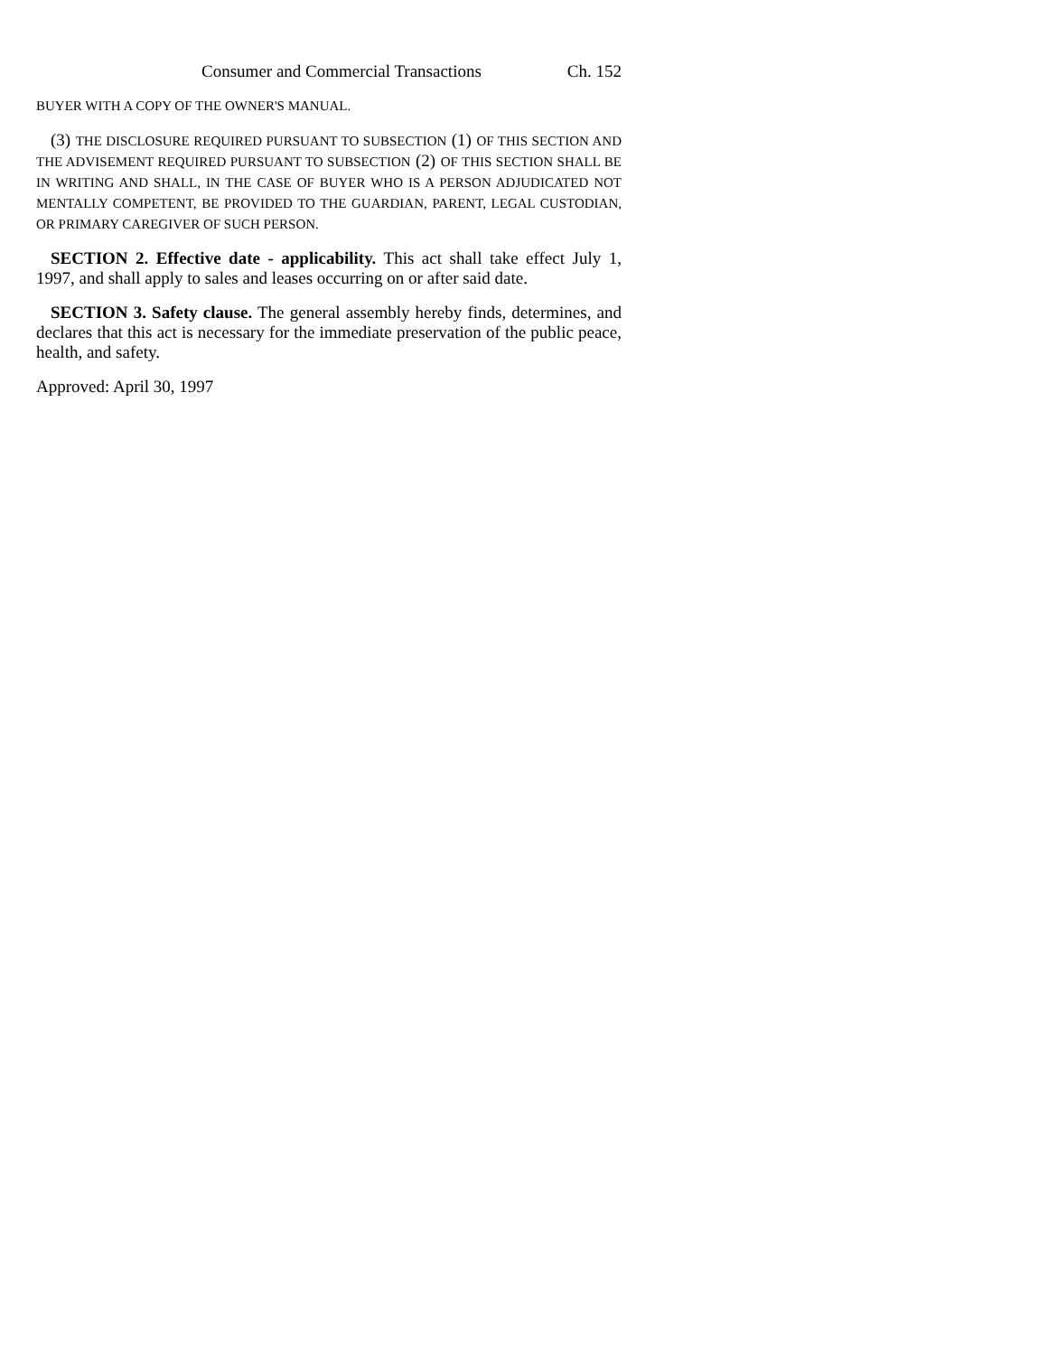Consumer and Commercial Transactions Ch. 152
BUYER WITH A COPY OF THE OWNER'S MANUAL.
(3) THE DISCLOSURE REQUIRED PURSUANT TO SUBSECTION (1) OF THIS SECTION AND THE ADVISEMENT REQUIRED PURSUANT TO SUBSECTION (2) OF THIS SECTION SHALL BE IN WRITING AND SHALL, IN THE CASE OF BUYER WHO IS A PERSON ADJUDICATED NOT MENTALLY COMPETENT, BE PROVIDED TO THE GUARDIAN, PARENT, LEGAL CUSTODIAN, OR PRIMARY CAREGIVER OF SUCH PERSON.
SECTION 2. Effective date - applicability. This act shall take effect July 1, 1997, and shall apply to sales and leases occurring on or after said date.
SECTION 3. Safety clause. The general assembly hereby finds, determines, and declares that this act is necessary for the immediate preservation of the public peace, health, and safety.
Approved: April 30, 1997